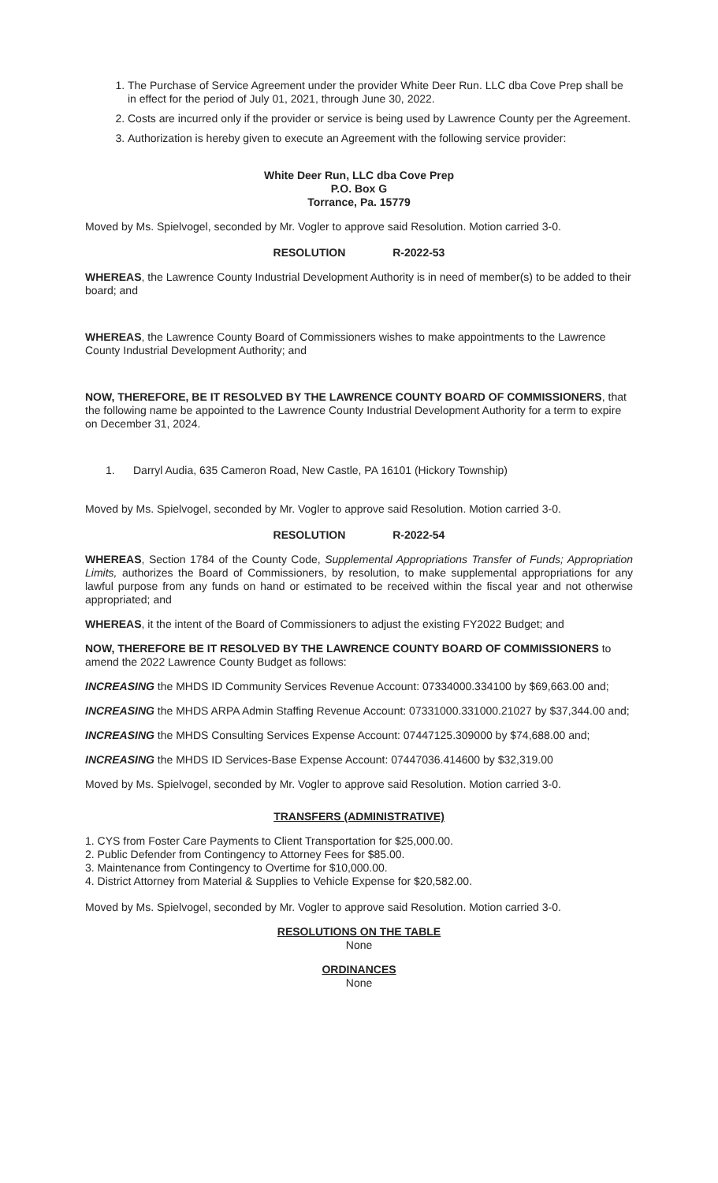1. The Purchase of Service Agreement under the provider White Deer Run. LLC dba Cove Prep shall be in effect for the period of July 01, 2021, through June 30, 2022.
2. Costs are incurred only if the provider or service is being used by Lawrence County per the Agreement.
3. Authorization is hereby given to execute an Agreement with the following service provider:
White Deer Run, LLC dba Cove Prep
P.O. Box G
Torrance, Pa. 15779
Moved by Ms. Spielvogel, seconded by Mr. Vogler to approve said Resolution. Motion carried 3-0.
RESOLUTION R-2022-53
WHEREAS, the Lawrence County Industrial Development Authority is in need of member(s) to be added to their board; and
WHEREAS, the Lawrence County Board of Commissioners wishes to make appointments to the Lawrence County Industrial Development Authority; and
NOW, THEREFORE, BE IT RESOLVED BY THE LAWRENCE COUNTY BOARD OF COMMISSIONERS, that the following name be appointed to the Lawrence County Industrial Development Authority for a term to expire on December 31, 2024.
1. Darryl Audia, 635 Cameron Road, New Castle, PA 16101 (Hickory Township)
Moved by Ms. Spielvogel, seconded by Mr. Vogler to approve said Resolution. Motion carried 3-0.
RESOLUTION R-2022-54
WHEREAS, Section 1784 of the County Code, Supplemental Appropriations Transfer of Funds; Appropriation Limits, authorizes the Board of Commissioners, by resolution, to make supplemental appropriations for any lawful purpose from any funds on hand or estimated to be received within the fiscal year and not otherwise appropriated; and
WHEREAS, it the intent of the Board of Commissioners to adjust the existing FY2022 Budget; and
NOW, THEREFORE BE IT RESOLVED BY THE LAWRENCE COUNTY BOARD OF COMMISSIONERS to amend the 2022 Lawrence County Budget as follows:
INCREASING the MHDS ID Community Services Revenue Account: 07334000.334100 by $69,663.00 and;
INCREASING the MHDS ARPA Admin Staffing Revenue Account: 07331000.331000.21027 by $37,344.00 and;
INCREASING the MHDS Consulting Services Expense Account: 07447125.309000 by $74,688.00 and;
INCREASING the MHDS ID Services-Base Expense Account: 07447036.414600 by $32,319.00
Moved by Ms. Spielvogel, seconded by Mr. Vogler to approve said Resolution. Motion carried 3-0.
TRANSFERS (ADMINISTRATIVE)
1. CYS from Foster Care Payments to Client Transportation for $25,000.00.
2. Public Defender from Contingency to Attorney Fees for $85.00.
3. Maintenance from Contingency to Overtime for $10,000.00.
4. District Attorney from Material & Supplies to Vehicle Expense for $20,582.00.
Moved by Ms. Spielvogel, seconded by Mr. Vogler to approve said Resolution. Motion carried 3-0.
RESOLUTIONS ON THE TABLE
None
ORDINANCES
None